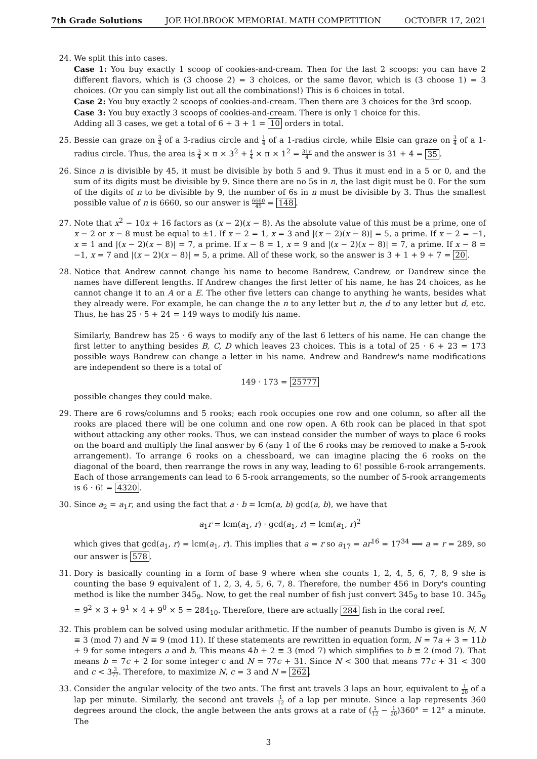7th Grade Solutions JOE HOLBROOK MEMORIAL MATH COMPETITION OCTOBER 17, 2021
24. We split this into cases.
Case 1: You buy exactly 1 scoop of cookies-and-cream. Then for the last 2 scoops: you can have 2 different flavors, which is (3 choose 2) = 3 choices, or the same flavor, which is (3 choose 1) = 3 choices. (Or you can simply list out all the combinations!) This is 6 choices in total.
Case 2: You buy exactly 2 scoops of cookies-and-cream. Then there are 3 choices for the 3rd scoop.
Case 3: You buy exactly 3 scoops of cookies-and-cream. There is only 1 choice for this.
Adding all 3 cases, we get a total of 6 + 3 + 1 = 10 orders in total.
25. Bessie can graze on 3 4 of a 3-radius circle and 1 4 of a 1-radius circle, while Elsie can graze on 3 4 of a 1-radius circle. Thus, the area is 3 4 × π × 3<sup>2</sup> + 4 4 × π × 1<sup>2</sup> = 31π 4 and the answer is 31 + 4 = 35.
26. Since n is divisible by 45, it must be divisible by both 5 and 9. Thus it must end in a 5 or 0, and the sum of its digits must be divisible by 9. Since there are no 5s in n, the last digit must be 0. For the sum of the digits of n to be divisible by 9, the number of 6s in n must be divisible by 3. Thus the smallest possible value of n is 6660, so our answer is 6660 45 = 148.
27. Note that x<sup>2</sup> − 10x + 16 factors as (x − 2)(x − 8). As the absolute value of this must be a prime, one of x − 2 or x − 8 must be equal to ±1. If x − 2 = 1, x = 3 and |(x − 2)(x − 8)| = 5, a prime. If x − 2 = −1, x = 1 and |(x − 2)(x − 8)| = 7, a prime. If x − 8 = 1, x = 9 and |(x − 2)(x − 8)| = 7, a prime. If x − 8 = −1, x = 7 and |(x − 2)(x − 8)| = 5, a prime. All of these work, so the answer is 3 + 1 + 9 + 7 = 20.
28. Notice that Andrew cannot change his name to become Bandrew, Candrew, or Dandrew since the names have different lengths. If Andrew changes the first letter of his name, he has 24 choices, as he cannot change it to an A or a E. The other five letters can change to anything he wants, besides what they already were. For example, he can change the n to any letter but n, the d to any letter but d, etc. Thus, he has 25 · 5 + 24 = 149 ways to modify his name.
Similarly, Bandrew has 25 · 6 ways to modify any of the last 6 letters of his name. He can change the first letter to anything besides B, C, D which leaves 23 choices. This is a total of 25 · 6 + 23 = 173 possible ways Bandrew can change a letter in his name. Andrew and Bandrew's name modifications are independent so there is a total of
149 · 173 = 25777
possible changes they could make.
29. There are 6 rows/columns and 5 rooks; each rook occupies one row and one column, so after all the rooks are placed there will be one column and one row open. A 6th rook can be placed in that spot without attacking any other rooks. Thus, we can instead consider the number of ways to place 6 rooks on the board and multiply the final answer by 6 (any 1 of the 6 rooks may be removed to make a 5-rook arrangement). To arrange 6 rooks on a chessboard, we can imagine placing the 6 rooks on the diagonal of the board, then rearrange the rows in any way, leading to 6! possible 6-rook arrangements. Each of those arrangements can lead to 6 5-rook arrangements, so the number of 5-rook arrangements is 6 · 6! = 4320.
30. Since a<sub>2</sub> = a<sub>1</sub>r, and using the fact that a · b = lcm(a, b) gcd(a, b), we have that
a<sub>1</sub>r = lcm(a<sub>1</sub>, r) · gcd(a<sub>1</sub>, r) = lcm(a<sub>1</sub>, r)<sup>2</sup>
which gives that gcd(a<sub>1</sub>, r) = lcm(a<sub>1</sub>, r). This implies that a = r so a<sub>17</sub> = ar<sup>16</sup> = 17<sup>34</sup> ⟹ a = r = 289, so our answer is 578.
31. Dory is basically counting in a form of base 9 where when she counts 1, 2, 4, 5, 6, 7, 8, 9 she is counting the base 9 equivalent of 1, 2, 3, 4, 5, 6, 7, 8. Therefore, the number 456 in Dory's counting method is like the number 345<sub>9</sub>. Now, to get the real number of fish just convert 345<sub>9</sub> to base 10. 345<sub>9</sub> = 9<sup>2</sup> × 3 + 9<sup>1</sup> × 4 + 9<sup>0</sup> × 5 = 284<sub>10</sub>. Therefore, there are actually 284 fish in the coral reef.
32. This problem can be solved using modular arithmetic. If the number of peanuts Dumbo is given is N, N ≡ 3 (mod 7) and N ≡ 9 (mod 11). If these statements are rewritten in equation form, N = 7a + 3 = 11b + 9 for some integers a and b. This means 4b + 2 ≡ 3 (mod 7) which simplifies to b ≡ 2 (mod 7). That means b = 7c + 2 for some integer c and N = 77c + 31. Since N < 300 that means 77c + 31 < 300 and c < 33 77. Therefore, to maximize N, c = 3 and N = 262.
33. Consider the angular velocity of the two ants. The first ant travels 3 laps an hour, equivalent to 1 20 of a lap per minute. Similarly, the second ant travels 1 12 of a lap per minute. Since a lap represents 360 degrees around the clock, the angle between the ants grows at a rate of (1 12 − 1 20)360° = 12° a minute. The
3